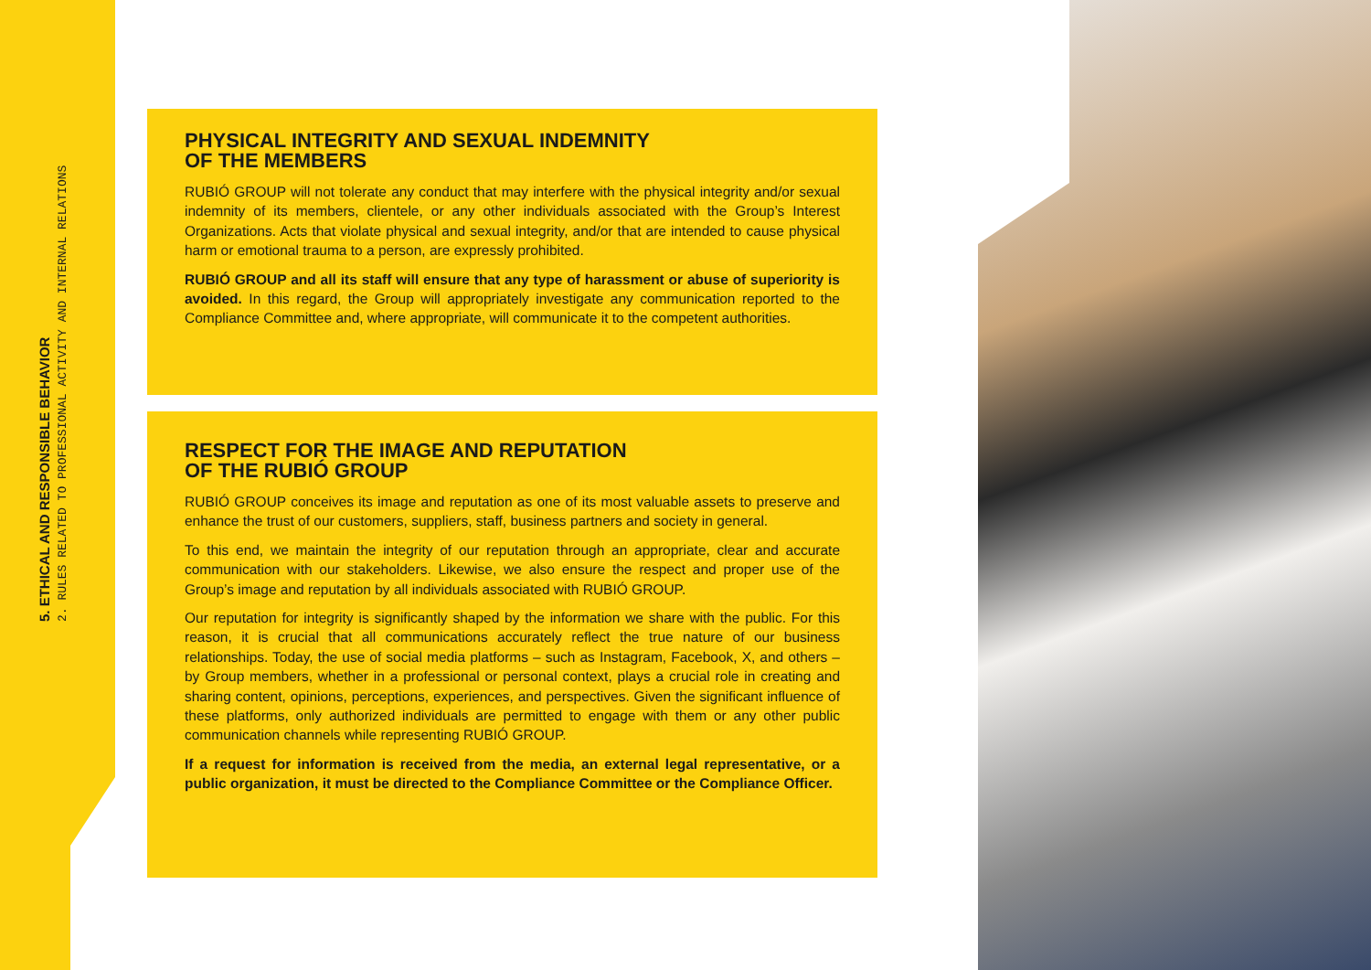5. ETHICAL AND RESPONSIBLE BEHAVIOR
2. RULES RELATED TO PROFESSIONAL ACTIVITY AND INTERNAL RELATIONS
PHYSICAL INTEGRITY AND SEXUAL INDEMNITY
OF THE MEMBERS
RUBIÓ GROUP will not tolerate any conduct that may interfere with the physical integrity and/or sexual indemnity of its members, clientele, or any other individuals associated with the Group’s Interest Organizations. Acts that violate physical and sexual integrity, and/or that are intended to cause physical harm or emotional trauma to a person, are expressly prohibited.
RUBIÓ GROUP and all its staff will ensure that any type of harassment or abuse of superiority is avoided. In this regard, the Group will appropriately investigate any communication reported to the Compliance Committee and, where appropriate, will communicate it to the competent authorities.
RESPECT FOR THE IMAGE AND REPUTATION
OF THE RUBIÓ GROUP
RUBIÓ GROUP conceives its image and reputation as one of its most valuable assets to preserve and enhance the trust of our customers, suppliers, staff, business partners and society in general.
To this end, we maintain the integrity of our reputation through an appropriate, clear and accurate communication with our stakeholders. Likewise, we also ensure the respect and proper use of the Group’s image and reputation by all individuals associated with RUBIÓ GROUP.
Our reputation for integrity is significantly shaped by the information we share with the public. For this reason, it is crucial that all communications accurately reflect the true nature of our business relationships. Today, the use of social media platforms – such as Instagram, Facebook, X, and others – by Group members, whether in a professional or personal context, plays a crucial role in creating and sharing content, opinions, perceptions, experiences, and perspectives. Given the significant influence of these platforms, only authorized individuals are permitted to engage with them or any other public communication channels while representing RUBIÓ GROUP.
If a request for information is received from the media, an external legal representative, or a public organization, it must be directed to the Compliance Committee or the Compliance Officer.